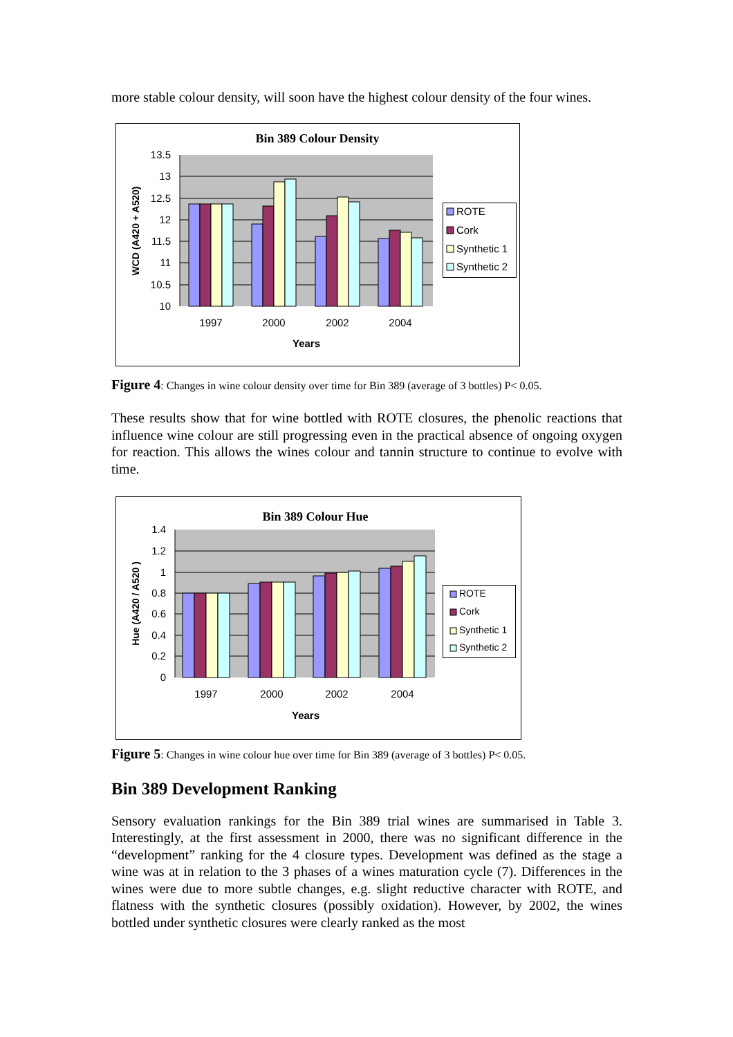more stable colour density, will soon have the highest colour density of the four wines.
Bin 389 Colour Density
13.5
13
12.5
12
11.5
11
10.5
10
1997
2000
2002
2004
Years
WCD (A420 + A520)
ROTE
Cork
Synthetic 1
Synthetic 2
Figure 4: Changes in wine colour density over time for Bin 389 (average of 3 bottles) P< 0.05.
These results show that for wine bottled with ROTE closures, the phenolic reactions that influence wine colour are still progressing even in the practical absence of ongoing oxygen for reaction. This allows the wines colour and tannin structure to continue to evolve with time.
Bin 389 Colour Hue
1.4
1.2
1
0.8
0.6
0.4
0.2
0
1997
2000
2002
2004
Years
Hue (A420 / A520 )
ROTE
Cork
Synthetic 1
Synthetic 2
Figure 5: Changes in wine colour hue over time for Bin 389 (average of 3 bottles) P< 0.05.
Bin 389 Development Ranking
Sensory evaluation rankings for the Bin 389 trial wines are summarised in Table 3. Interestingly, at the first assessment in 2000, there was no significant difference in the “development” ranking for the 4 closure types. Development was defined as the stage a wine was at in relation to the 3 phases of a wines maturation cycle (7). Differences in the wines were due to more subtle changes, e.g. slight reductive character with ROTE, and flatness with the synthetic closures (possibly oxidation). However, by 2002, the wines bottled under synthetic closures were clearly ranked as the most